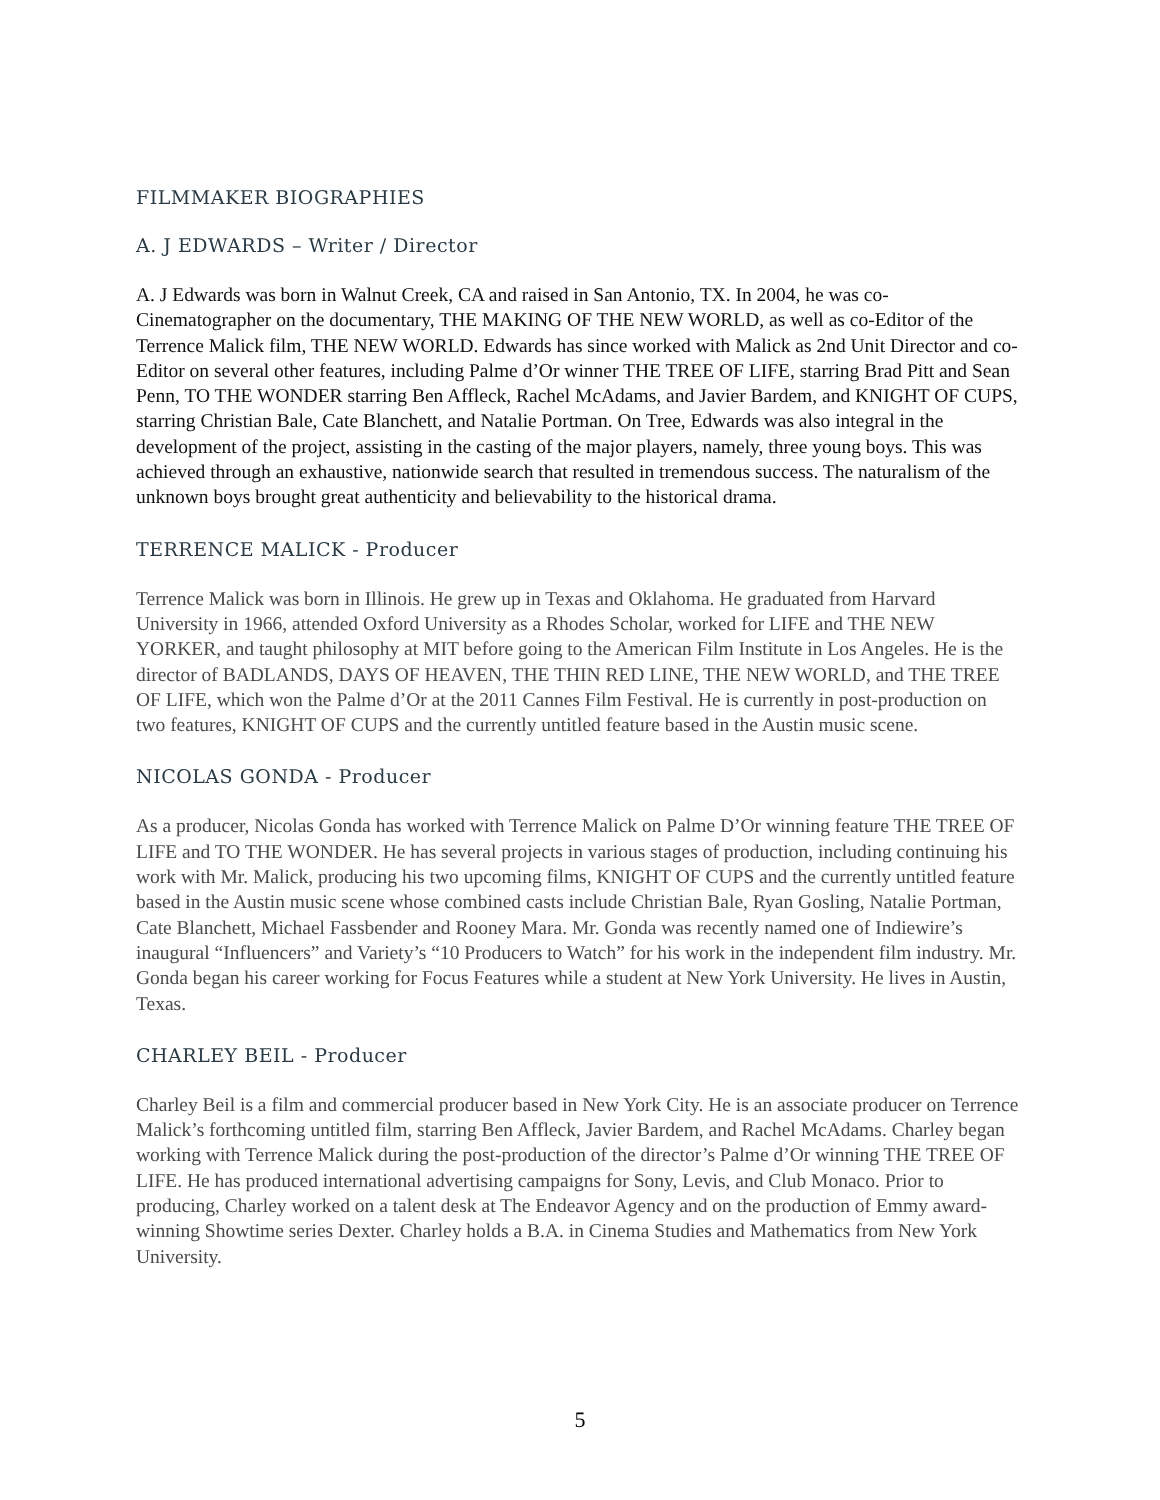FILMMAKER BIOGRAPHIES
A. J EDWARDS – Writer / Director
A. J Edwards was born in Walnut Creek, CA and raised in San Antonio, TX. In 2004, he was co-Cinematographer on the documentary, THE MAKING OF THE NEW WORLD, as well as co-Editor of the Terrence Malick film, THE NEW WORLD. Edwards has since worked with Malick as 2nd Unit Director and co-Editor on several other features, including Palme d’Or winner THE TREE OF LIFE, starring Brad Pitt and Sean Penn, TO THE WONDER starring Ben Affleck, Rachel McAdams, and Javier Bardem, and KNIGHT OF CUPS, starring Christian Bale, Cate Blanchett, and Natalie Portman. On Tree, Edwards was also integral in the development of the project, assisting in the casting of the major players, namely, three young boys. This was achieved through an exhaustive, nationwide search that resulted in tremendous success. The naturalism of the unknown boys brought great authenticity and believability to the historical drama.
TERRENCE MALICK - Producer
Terrence Malick was born in Illinois. He grew up in Texas and Oklahoma. He graduated from Harvard University in 1966, attended Oxford University as a Rhodes Scholar, worked for LIFE and THE NEW YORKER, and taught philosophy at MIT before going to the American Film Institute in Los Angeles. He is the director of BADLANDS, DAYS OF HEAVEN, THE THIN RED LINE, THE NEW WORLD, and THE TREE OF LIFE, which won the Palme d’Or at the 2011 Cannes Film Festival. He is currently in post-production on two features, KNIGHT OF CUPS and the currently untitled feature based in the Austin music scene.
NICOLAS GONDA - Producer
As a producer, Nicolas Gonda has worked with Terrence Malick on Palme D’Or winning feature THE TREE OF LIFE and TO THE WONDER. He has several projects in various stages of production, including continuing his work with Mr. Malick, producing his two upcoming films, KNIGHT OF CUPS and the currently untitled feature based in the Austin music scene whose combined casts include Christian Bale, Ryan Gosling, Natalie Portman, Cate Blanchett, Michael Fassbender and Rooney Mara. Mr. Gonda was recently named one of Indiewire’s inaugural “Influencers” and Variety’s “10 Producers to Watch” for his work in the independent film industry. Mr. Gonda began his career working for Focus Features while a student at New York University. He lives in Austin, Texas.
CHARLEY BEIL - Producer
Charley Beil is a film and commercial producer based in New York City. He is an associate producer on Terrence Malick’s forthcoming untitled film, starring Ben Affleck, Javier Bardem, and Rachel McAdams. Charley began working with Terrence Malick during the post-production of the director’s Palme d’Or winning THE TREE OF LIFE. He has produced international advertising campaigns for Sony, Levis, and Club Monaco. Prior to producing, Charley worked on a talent desk at The Endeavor Agency and on the production of Emmy award-winning Showtime series Dexter. Charley holds a B.A. in Cinema Studies and Mathematics from New York University.
5